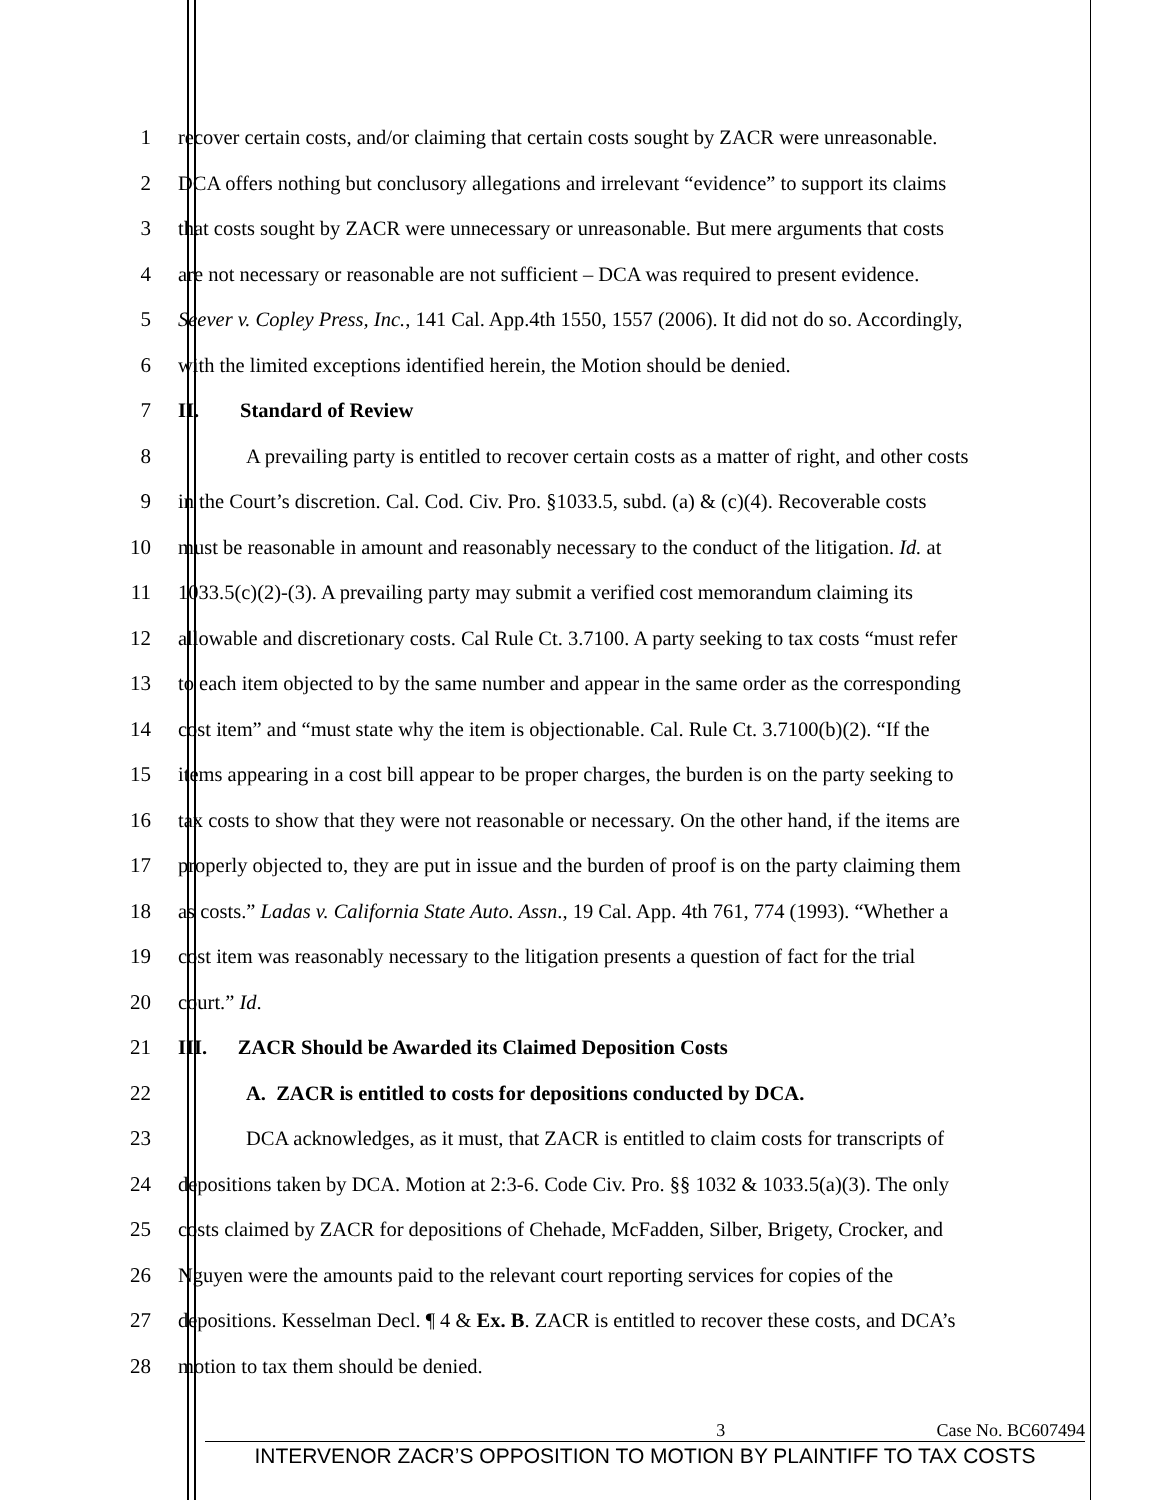1 recover certain costs, and/or claiming that certain costs sought by ZACR were unreasonable.
2 DCA offers nothing but conclusory allegations and irrelevant “evidence” to support its claims
3 that costs sought by ZACR were unnecessary or unreasonable. But mere arguments that costs
4 are not necessary or reasonable are not sufficient – DCA was required to present evidence.
5 Seever v. Copley Press, Inc., 141 Cal. App.4th 1550, 1557 (2006). It did not do so. Accordingly,
6 with the limited exceptions identified herein, the Motion should be denied.
7 II. Standard of Review
8 A prevailing party is entitled to recover certain costs as a matter of right, and other costs
9 in the Court’s discretion. Cal. Cod. Civ. Pro. §1033.5, subd. (a) & (c)(4). Recoverable costs
10 must be reasonable in amount and reasonably necessary to the conduct of the litigation. Id. at
11 1033.5(c)(2)-(3). A prevailing party may submit a verified cost memorandum claiming its
12 allowable and discretionary costs. Cal Rule Ct. 3.7100. A party seeking to tax costs “must refer
13 to each item objected to by the same number and appear in the same order as the corresponding
14 cost item” and “must state why the item is objectionable. Cal. Rule Ct. 3.7100(b)(2). “If the
15 items appearing in a cost bill appear to be proper charges, the burden is on the party seeking to
16 tax costs to show that they were not reasonable or necessary. On the other hand, if the items are
17 properly objected to, they are put in issue and the burden of proof is on the party claiming them
18 as costs.” Ladas v. California State Auto. Assn., 19 Cal. App. 4th 761, 774 (1993). “Whether a
19 cost item was reasonably necessary to the litigation presents a question of fact for the trial
20 court.” Id.
21 III. ZACR Should be Awarded its Claimed Deposition Costs
22 A. ZACR is entitled to costs for depositions conducted by DCA.
23 DCA acknowledges, as it must, that ZACR is entitled to claim costs for transcripts of
24 depositions taken by DCA. Motion at 2:3-6. Code Civ. Pro. §§ 1032 & 1033.5(a)(3). The only
25 costs claimed by ZACR for depositions of Chehade, McFadden, Silber, Brigety, Crocker, and
26 Nguyen were the amounts paid to the relevant court reporting services for copies of the
27 depositions. Kesselman Decl. ¶ 4 & Ex. B. ZACR is entitled to recover these costs, and DCA’s
28 motion to tax them should be denied.
3 Case No. BC607494
INTERVENOR ZACR’S OPPOSITION TO MOTION BY PLAINTIFF TO TAX COSTS